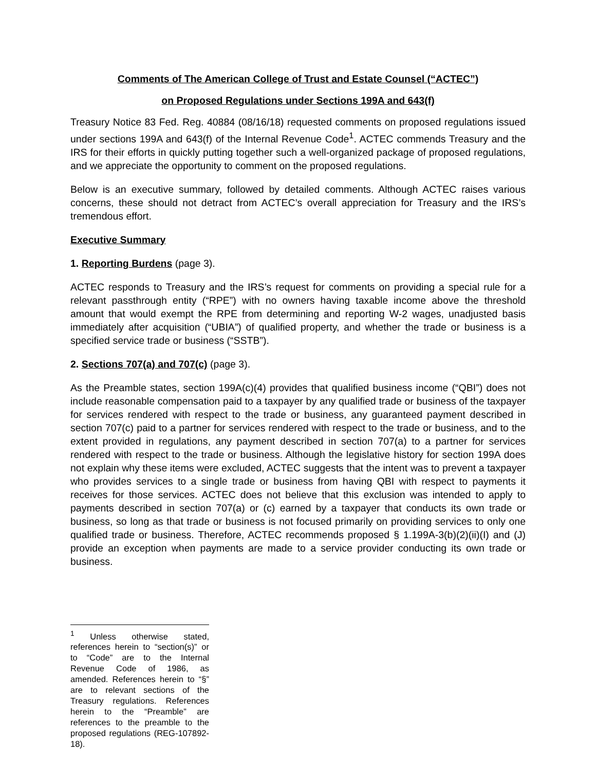Comments of The American College of Trust and Estate Counsel (“ACTEC”)
on Proposed Regulations under Sections 199A and 643(f)
Treasury Notice 83 Fed. Reg. 40884 (08/16/18) requested comments on proposed regulations issued under sections 199A and 643(f) of the Internal Revenue Code<sup>1</sup>. ACTEC commends Treasury and the IRS for their efforts in quickly putting together such a well-organized package of proposed regulations, and we appreciate the opportunity to comment on the proposed regulations.
Below is an executive summary, followed by detailed comments. Although ACTEC raises various concerns, these should not detract from ACTEC’s overall appreciation for Treasury and the IRS’s tremendous effort.
Executive Summary
1. Reporting Burdens (page 3).
ACTEC responds to Treasury and the IRS’s request for comments on providing a special rule for a relevant passthrough entity (“RPE”) with no owners having taxable income above the threshold amount that would exempt the RPE from determining and reporting W-2 wages, unadjusted basis immediately after acquisition (“UBIA”) of qualified property, and whether the trade or business is a specified service trade or business (“SSTB”).
2. Sections 707(a) and 707(c) (page 3).
As the Preamble states, section 199A(c)(4) provides that qualified business income (“QBI”) does not include reasonable compensation paid to a taxpayer by any qualified trade or business of the taxpayer for services rendered with respect to the trade or business, any guaranteed payment described in section 707(c) paid to a partner for services rendered with respect to the trade or business, and to the extent provided in regulations, any payment described in section 707(a) to a partner for services rendered with respect to the trade or business. Although the legislative history for section 199A does not explain why these items were excluded, ACTEC suggests that the intent was to prevent a taxpayer who provides services to a single trade or business from having QBI with respect to payments it receives for those services. ACTEC does not believe that this exclusion was intended to apply to payments described in section 707(a) or (c) earned by a taxpayer that conducts its own trade or business, so long as that trade or business is not focused primarily on providing services to only one qualified trade or business. Therefore, ACTEC recommends proposed § 1.199A-3(b)(2)(ii)(I) and (J) provide an exception when payments are made to a service provider conducting its own trade or business.
<sup>1</sup> Unless otherwise stated, references herein to “section(s)” or to “Code” are to the Internal Revenue Code of 1986, as amended. References herein to “§” are to relevant sections of the Treasury regulations. References herein to the “Preamble” are references to the preamble to the proposed regulations (REG-107892-18).